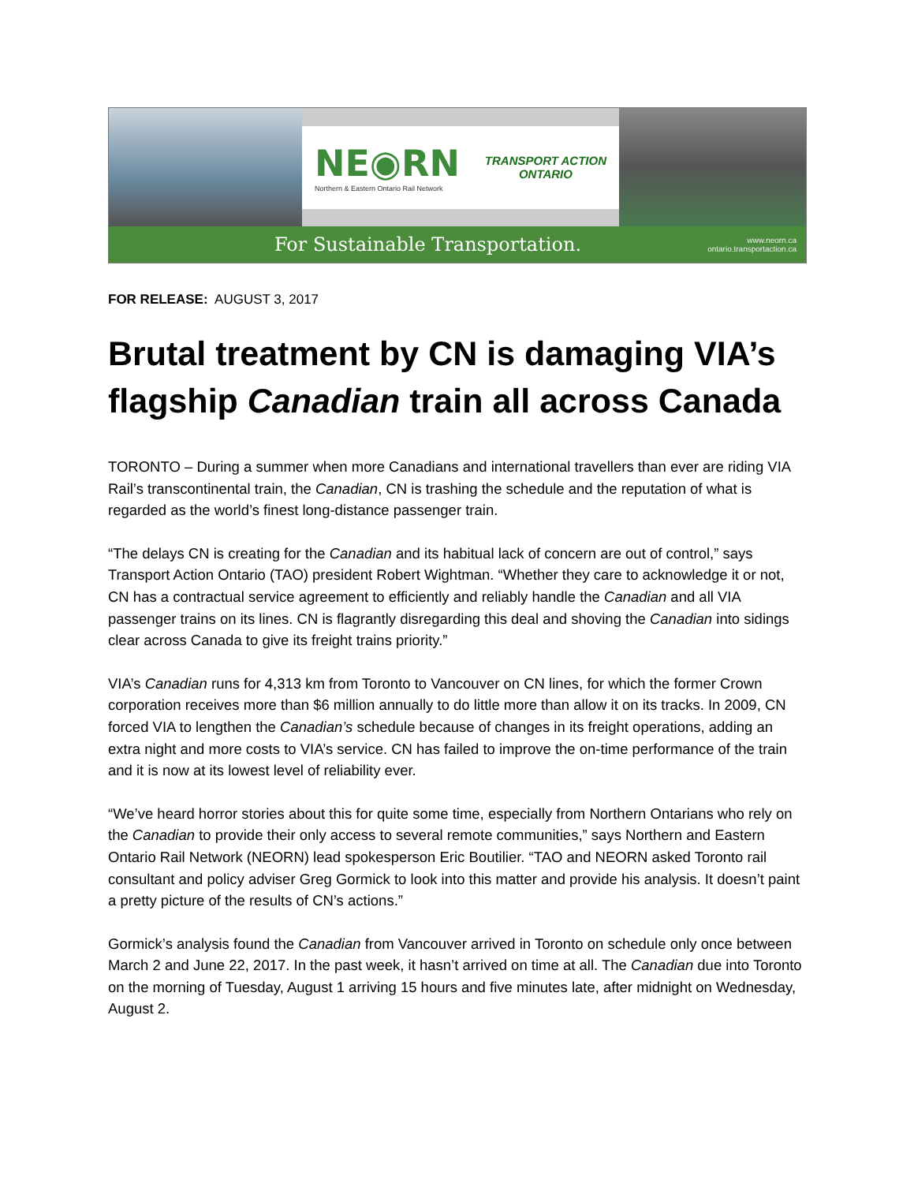NE◉RN
Northern & Eastern Ontario Rail Network
TRANSPORT ACTION
ONTARIO
For Sustainable Transportation. www.neorn.ca
ontario.transportaction.ca
FOR RELEASE: AUGUST 3, 2017
Brutal treatment by CN is damaging VIA’s flagship Canadian train all across Canada
TORONTO – During a summer when more Canadians and international travellers than ever are riding VIA Rail’s transcontinental train, the Canadian, CN is trashing the schedule and the reputation of what is regarded as the world’s finest long-distance passenger train.
“The delays CN is creating for the Canadian and its habitual lack of concern are out of control,” says Transport Action Ontario (TAO) president Robert Wightman. “Whether they care to acknowledge it or not, CN has a contractual service agreement to efficiently and reliably handle the Canadian and all VIA passenger trains on its lines. CN is flagrantly disregarding this deal and shoving the Canadian into sidings clear across Canada to give its freight trains priority.”
VIA’s Canadian runs for 4,313 km from Toronto to Vancouver on CN lines, for which the former Crown corporation receives more than $6 million annually to do little more than allow it on its tracks. In 2009, CN forced VIA to lengthen the Canadian’s schedule because of changes in its freight operations, adding an extra night and more costs to VIA’s service. CN has failed to improve the on-time performance of the train and it is now at its lowest level of reliability ever.
“We’ve heard horror stories about this for quite some time, especially from Northern Ontarians who rely on the Canadian to provide their only access to several remote communities,” says Northern and Eastern Ontario Rail Network (NEORN) lead spokesperson Eric Boutilier. “TAO and NEORN asked Toronto rail consultant and policy adviser Greg Gormick to look into this matter and provide his analysis. It doesn’t paint a pretty picture of the results of CN’s actions.”
Gormick’s analysis found the Canadian from Vancouver arrived in Toronto on schedule only once between March 2 and June 22, 2017. In the past week, it hasn’t arrived on time at all. The Canadian due into Toronto on the morning of Tuesday, August 1 arriving 15 hours and five minutes late, after midnight on Wednesday, August 2.